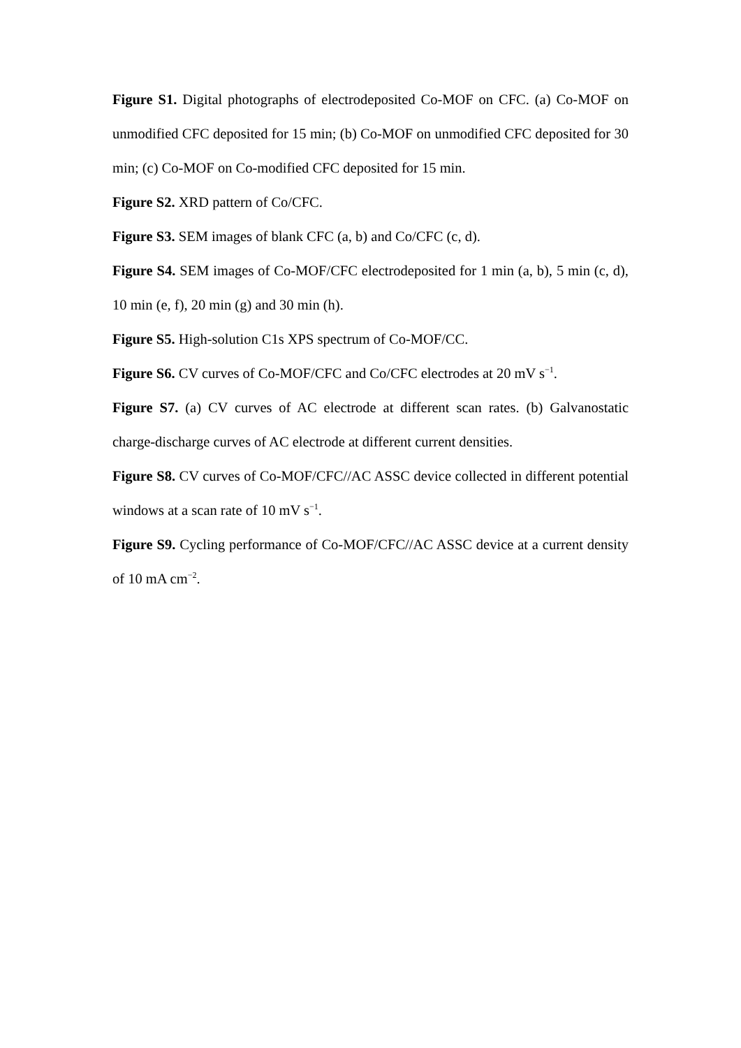Figure S1. Digital photographs of electrodeposited Co-MOF on CFC. (a) Co-MOF on unmodified CFC deposited for 15 min; (b) Co-MOF on unmodified CFC deposited for 30 min; (c) Co-MOF on Co-modified CFC deposited for 15 min.
Figure S2. XRD pattern of Co/CFC.
Figure S3. SEM images of blank CFC (a, b) and Co/CFC (c, d).
Figure S4. SEM images of Co-MOF/CFC electrodeposited for 1 min (a, b), 5 min (c, d), 10 min (e, f), 20 min (g) and 30 min (h).
Figure S5. High-solution C1s XPS spectrum of Co-MOF/CC.
Figure S6. CV curves of Co-MOF/CFC and Co/CFC electrodes at 20 mV s<sup>−1</sup>.
Figure S7. (a) CV curves of AC electrode at different scan rates. (b) Galvanostatic charge-discharge curves of AC electrode at different current densities.
Figure S8. CV curves of Co-MOF/CFC//AC ASSC device collected in different potential windows at a scan rate of 10 mV s<sup>−1</sup>.
Figure S9. Cycling performance of Co-MOF/CFC//AC ASSC device at a current density of 10 mA cm<sup>−2</sup>.